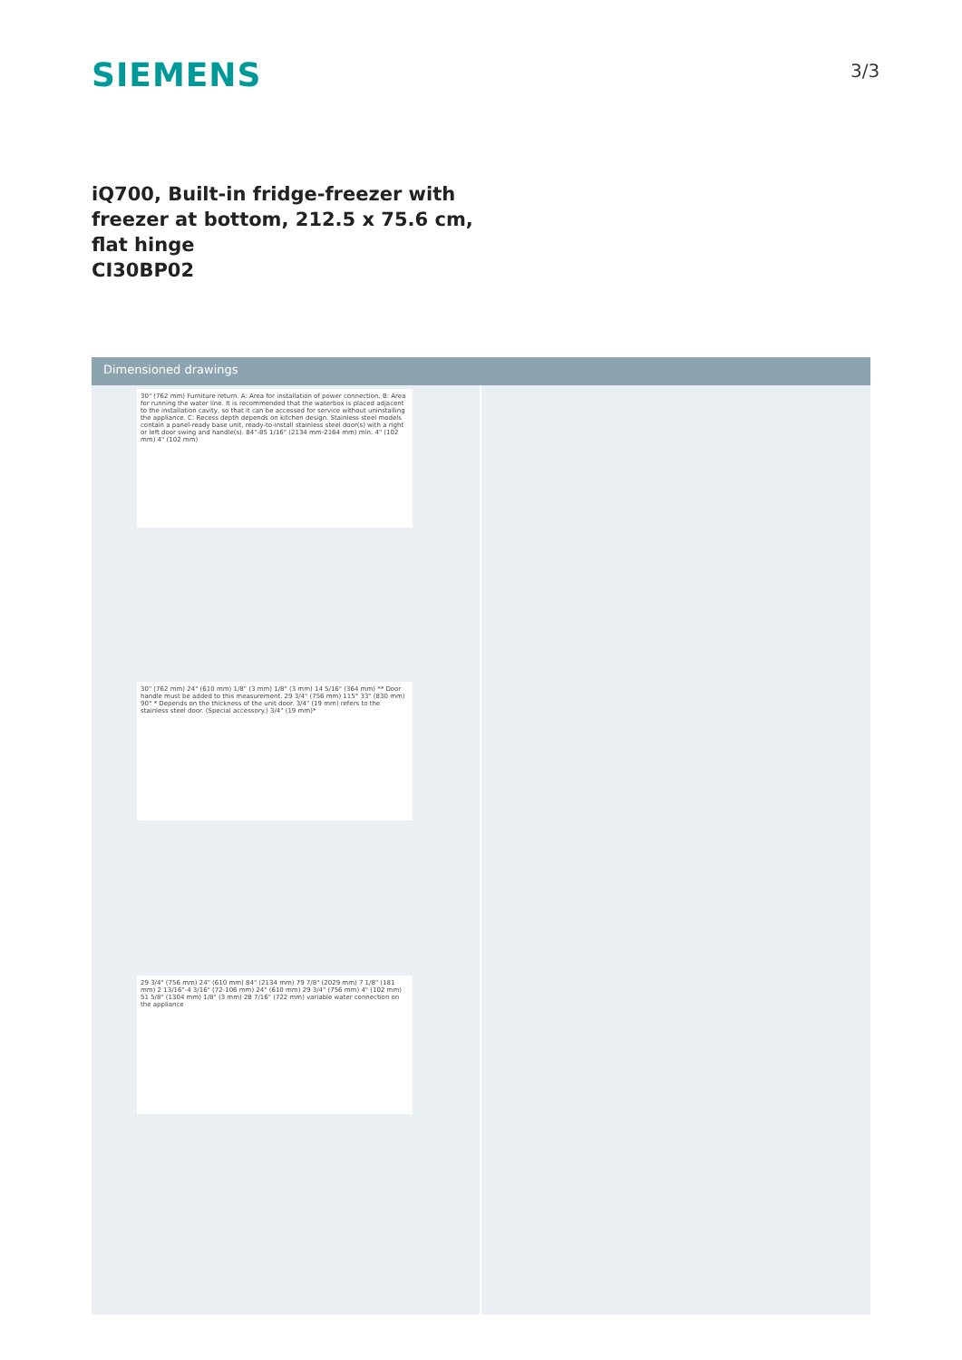SIEMENS 3/3
iQ700, Built-in fridge-freezer with freezer at bottom, 212.5 x 75.6 cm, flat hinge
CI30BP02
Dimensioned drawings
30" (762 mm) Furniture return. A: Area for installation of power connection. B: Area for running the water line. It is recommended that the waterbox is placed adjacent to the installation cavity, so that it can be accessed for service without uninstalling the appliance. C: Recess depth depends on kitchen design. Stainless steel models contain a panel-ready base unit, ready-to-install stainless steel door(s) with a right or left door swing and handle(s). 84"-85 1/16" (2134 mm-2164 mm) min. 4" (102 mm) 4" (102 mm)
30" (762 mm) 24" (610 mm) 1/8" (3 mm) 1/8" (3 mm) 14 5/16" (364 mm) ** Door handle must be added to this measurement. 29 3/4" (756 mm) 115° 33" (830 mm) 90° * Depends on the thickness of the unit door. 3/4" (19 mm) refers to the stainless steel door. (Special accessory.) 3/4" (19 mm)*
29 3/4" (756 mm) 24" (610 mm) 84" (2134 mm) 79 7/8" (2029 mm) 7 1/8" (181 mm) 2 13/16"-4 3/16" (72-106 mm) 24" (610 mm) 29 3/4" (756 mm) 4" (102 mm) 51 5/8" (1304 mm) 1/8" (3 mm) 28 7/16" (722 mm) variable water connection on the appliance